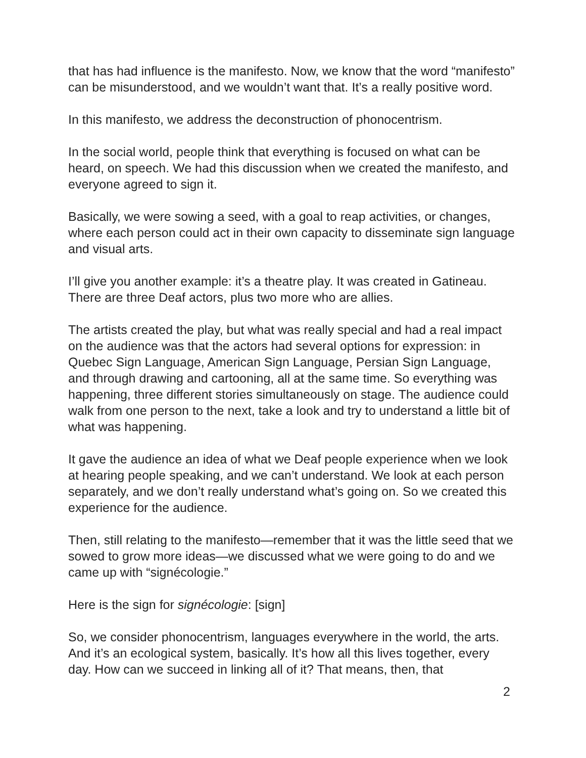that has had influence is the manifesto. Now, we know that the word “manifesto” can be misunderstood, and we wouldn’t want that. It’s a really positive word.
In this manifesto, we address the deconstruction of phonocentrism.
In the social world, people think that everything is focused on what can be heard, on speech. We had this discussion when we created the manifesto, and everyone agreed to sign it.
Basically, we were sowing a seed, with a goal to reap activities, or changes, where each person could act in their own capacity to disseminate sign language and visual arts.
I’ll give you another example: it’s a theatre play. It was created in Gatineau. There are three Deaf actors, plus two more who are allies.
The artists created the play, but what was really special and had a real impact on the audience was that the actors had several options for expression: in Quebec Sign Language, American Sign Language, Persian Sign Language, and through drawing and cartooning, all at the same time. So everything was happening, three different stories simultaneously on stage. The audience could walk from one person to the next, take a look and try to understand a little bit of what was happening.
It gave the audience an idea of what we Deaf people experience when we look at hearing people speaking, and we can’t understand. We look at each person separately, and we don’t really understand what’s going on. So we created this experience for the audience.
Then, still relating to the manifesto—remember that it was the little seed that we sowed to grow more ideas—we discussed what we were going to do and we came up with “signécologie.”
Here is the sign for signécologie: [sign]
So, we consider phonocentrism, languages everywhere in the world, the arts. And it’s an ecological system, basically. It’s how all this lives together, every day. How can we succeed in linking all of it? That means, then, that
2